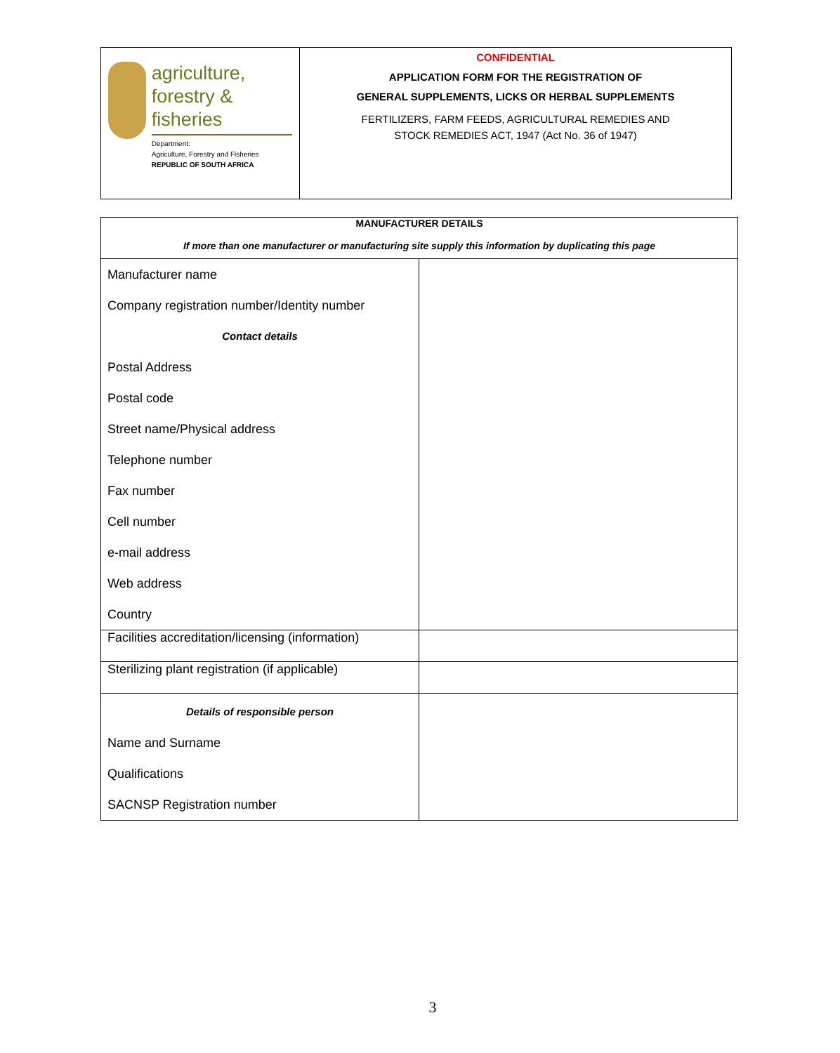agriculture,
forestry & fisheries
Department:
Agriculture, Forestry and Fisheries
REPUBLIC OF SOUTH AFRICA
CONFIDENTIAL
APPLICATION FORM FOR THE REGISTRATION OF
GENERAL SUPPLEMENTS, LICKS OR HERBAL SUPPLEMENTS
FERTILIZERS, FARM FEEDS, AGRICULTURAL REMEDIES AND
STOCK REMEDIES ACT, 1947 (Act No. 36 of 1947)
| MANUFACTURER DETAILS If more than one manufacturer or manufacturing site supply this information by duplicating this page | |
| Manufacturer name Company registration number/Identity number Contact details Postal Address Postal code Street name/Physical address Telephone number Fax number Cell number e-mail address Web address Country | |
| Facilities accreditation/licensing (information) | |
| Sterilizing plant registration (if applicable) | |
| Details of responsible person Name and Surname Qualifications SACNSP Registration number | |
3